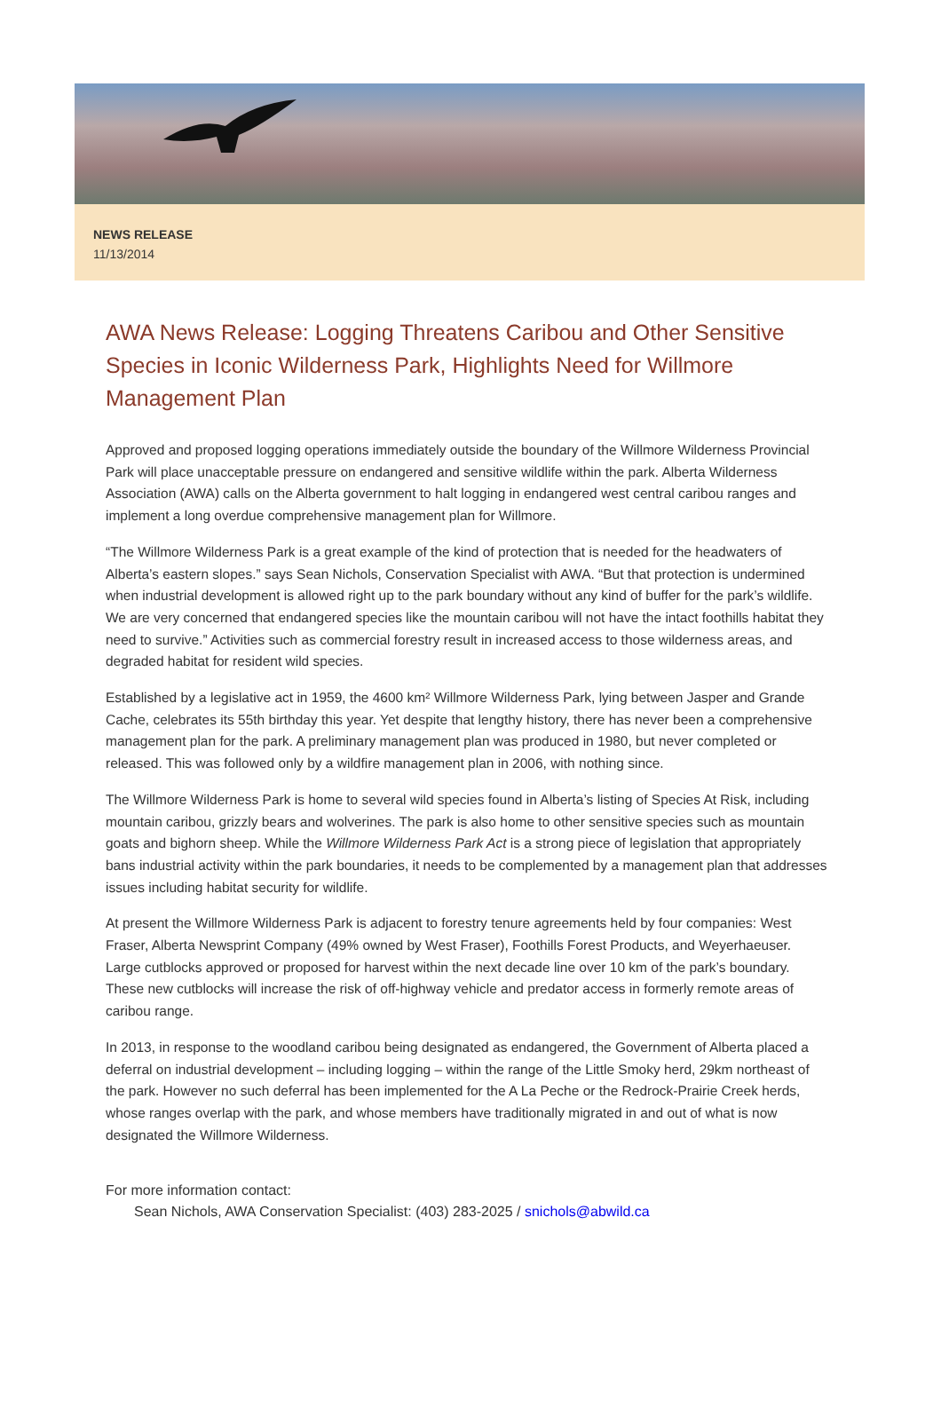NEWS RELEASE
11/13/2014
AWA News Release: Logging Threatens Caribou and Other Sensitive Species in Iconic Wilderness Park, Highlights Need for Willmore Management Plan
Approved and proposed logging operations immediately outside the boundary of the Willmore Wilderness Provincial Park will place unacceptable pressure on endangered and sensitive wildlife within the park. Alberta Wilderness Association (AWA) calls on the Alberta government to halt logging in endangered west central caribou ranges and implement a long overdue comprehensive management plan for Willmore.
“The Willmore Wilderness Park is a great example of the kind of protection that is needed for the headwaters of Alberta’s eastern slopes.” says Sean Nichols, Conservation Specialist with AWA. “But that protection is undermined when industrial development is allowed right up to the park boundary without any kind of buffer for the park’s wildlife. We are very concerned that endangered species like the mountain caribou will not have the intact foothills habitat they need to survive.” Activities such as commercial forestry result in increased access to those wilderness areas, and degraded habitat for resident wild species.
Established by a legislative act in 1959, the 4600 km² Willmore Wilderness Park, lying between Jasper and Grande Cache, celebrates its 55th birthday this year. Yet despite that lengthy history, there has never been a comprehensive management plan for the park. A preliminary management plan was produced in 1980, but never completed or released. This was followed only by a wildfire management plan in 2006, with nothing since.
The Willmore Wilderness Park is home to several wild species found in Alberta’s listing of Species At Risk, including mountain caribou, grizzly bears and wolverines. The park is also home to other sensitive species such as mountain goats and bighorn sheep. While the Willmore Wilderness Park Act is a strong piece of legislation that appropriately bans industrial activity within the park boundaries, it needs to be complemented by a management plan that addresses issues including habitat security for wildlife.
At present the Willmore Wilderness Park is adjacent to forestry tenure agreements held by four companies: West Fraser, Alberta Newsprint Company (49% owned by West Fraser), Foothills Forest Products, and Weyerhaeuser. Large cutblocks approved or proposed for harvest within the next decade line over 10 km of the park’s boundary. These new cutblocks will increase the risk of off-highway vehicle and predator access in formerly remote areas of caribou range.
In 2013, in response to the woodland caribou being designated as endangered, the Government of Alberta placed a deferral on industrial development – including logging – within the range of the Little Smoky herd, 29km northeast of the park. However no such deferral has been implemented for the A La Peche or the Redrock-Prairie Creek herds, whose ranges overlap with the park, and whose members have traditionally migrated in and out of what is now designated the Willmore Wilderness.
For more information contact:
Sean Nichols, AWA Conservation Specialist: (403) 283-2025 / snichols@abwild.ca